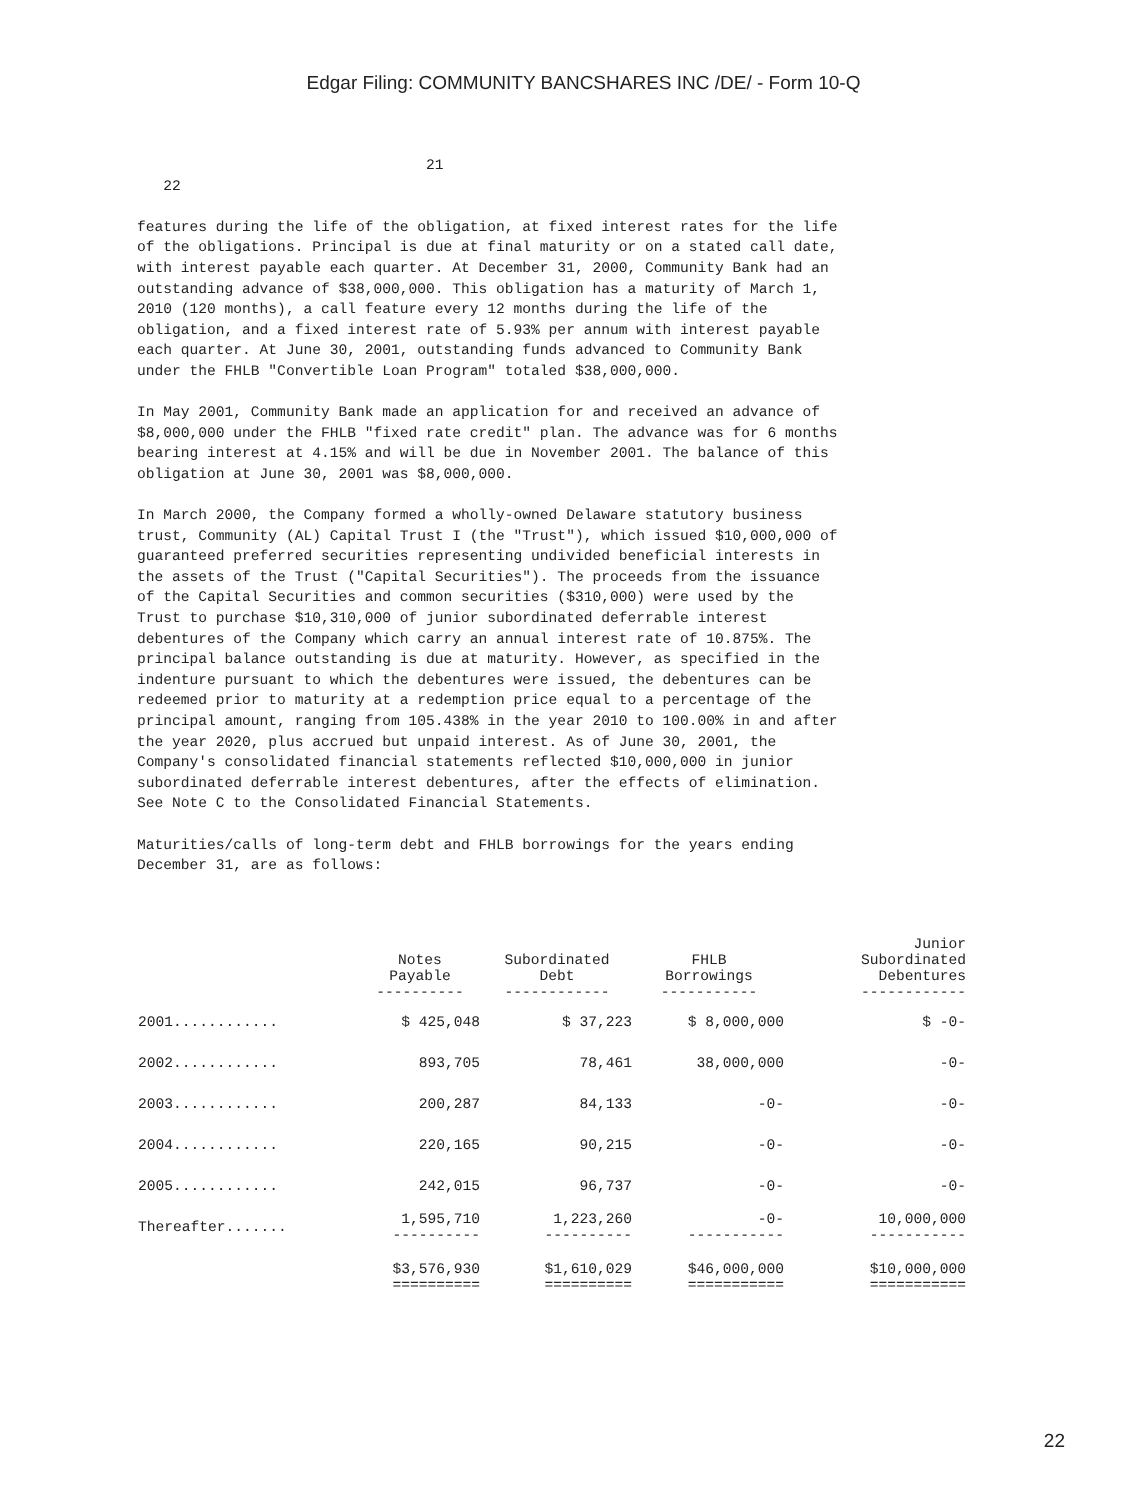Edgar Filing: COMMUNITY BANCSHARES INC /DE/ - Form 10-Q
                                 21
   22

features during the life of the obligation, at fixed interest rates for the life
of the obligations. Principal is due at final maturity or on a stated call date,
with interest payable each quarter. At December 31, 2000, Community Bank had an
outstanding advance of $38,000,000. This obligation has a maturity of March 1,
2010 (120 months), a call feature every 12 months during the life of the
obligation, and a fixed interest rate of 5.93% per annum with interest payable
each quarter. At June 30, 2001, outstanding funds advanced to Community Bank
under the FHLB "Convertible Loan Program" totaled $38,000,000.

In May 2001, Community Bank made an application for and received an advance of
$8,000,000 under the FHLB "fixed rate credit" plan. The advance was for 6 months
bearing interest at 4.15% and will be due in November 2001. The balance of this
obligation at June 30, 2001 was $8,000,000.

In March 2000, the Company formed a wholly-owned Delaware statutory business
trust, Community (AL) Capital Trust I (the "Trust"), which issued $10,000,000 of
guaranteed preferred securities representing undivided beneficial interests in
the assets of the Trust ("Capital Securities"). The proceeds from the issuance
of the Capital Securities and common securities ($310,000) were used by the
Trust to purchase $10,310,000 of junior subordinated deferrable interest
debentures of the Company which carry an annual interest rate of 10.875%. The
principal balance outstanding is due at maturity. However, as specified in the
indenture pursuant to which the debentures were issued, the debentures can be
redeemed prior to maturity at a redemption price equal to a percentage of the
principal amount, ranging from 105.438% in the year 2010 to 100.00% in and after
the year 2020, plus accrued but unpaid interest. As of June 30, 2001, the
Company's consolidated financial statements reflected $10,000,000 in junior
subordinated deferrable interest debentures, after the effects of elimination.
See Note C to the Consolidated Financial Statements.

Maturities/calls of long-term debt and FHLB borrowings for the years ending
December 31, are as follows:
| | Notes Payable ---------- | Subordinated Debt ------------ | FHLB Borrowings ----------- | Junior Subordinated Debentures ------------ |
| --- | --- | --- | --- | --- |
| 2001............ | $ 425,048 | $ 37,223 | $ 8,000,000 | $ -0- |
| 2002............ | 893,705 | 78,461 | 38,000,000 | -0- |
| 2003............ | 200,287 | 84,133 | -0- | -0- |
| 2004............ | 220,165 | 90,215 | -0- | -0- |
| 2005............ | 242,015 | 96,737 | -0- | -0- |
| Thereafter....... | 1,595,710 ---------- | 1,223,260 ---------- | -0- ----------- | 10,000,000 ----------- |
| | $3,576,930 ========== | $1,610,029 ========== | $46,000,000 =========== | $10,000,000 =========== |
22